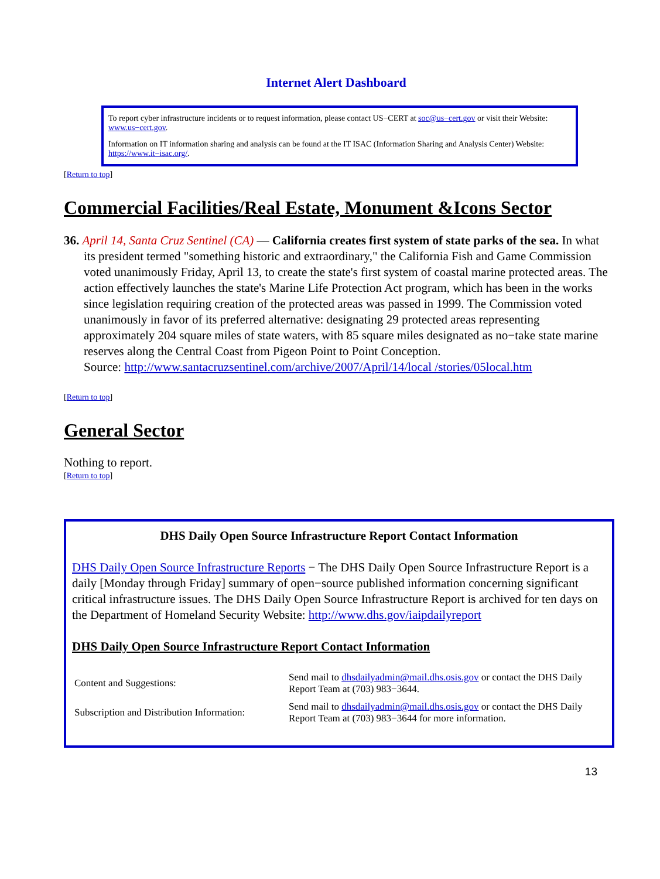Internet Alert Dashboard
To report cyber infrastructure incidents or to request information, please contact US−CERT at soc@us−cert.gov or visit their Website: www.us−cert.gov.
Information on IT information sharing and analysis can be found at the IT ISAC (Information Sharing and Analysis Center) Website: https://www.it−isac.org/.
[Return to top]
Commercial Facilities/Real Estate, Monument &Icons Sector
36. April 14, Santa Cruz Sentinel (CA) — California creates first system of state parks of the sea. In what its president termed "something historic and extraordinary," the California Fish and Game Commission voted unanimously Friday, April 13, to create the state's first system of coastal marine protected areas. The action effectively launches the state's Marine Life Protection Act program, which has been in the works since legislation requiring creation of the protected areas was passed in 1999. The Commission voted unanimously in favor of its preferred alternative: designating 29 protected areas representing approximately 204 square miles of state waters, with 85 square miles designated as no−take state marine reserves along the Central Coast from Pigeon Point to Point Conception.
Source: http://www.santacruzsentinel.com/archive/2007/April/14/local /stories/05local.htm
[Return to top]
General Sector
Nothing to report.
[Return to top]
DHS Daily Open Source Infrastructure Report Contact Information
DHS Daily Open Source Infrastructure Reports − The DHS Daily Open Source Infrastructure Report is a daily [Monday through Friday] summary of open−source published information concerning significant critical infrastructure issues. The DHS Daily Open Source Infrastructure Report is archived for ten days on the Department of Homeland Security Website: http://www.dhs.gov/iaipdailyreport
DHS Daily Open Source Infrastructure Report Contact Information
| Content and Suggestions: | Send mail to dhsdailyadmin@mail.dhs.osis.gov or contact the DHS Daily Report Team at (703) 983−3644. |
| Subscription and Distribution Information: | Send mail to dhsdailyadmin@mail.dhs.osis.gov or contact the DHS Daily Report Team at (703) 983−3644 for more information. |
13